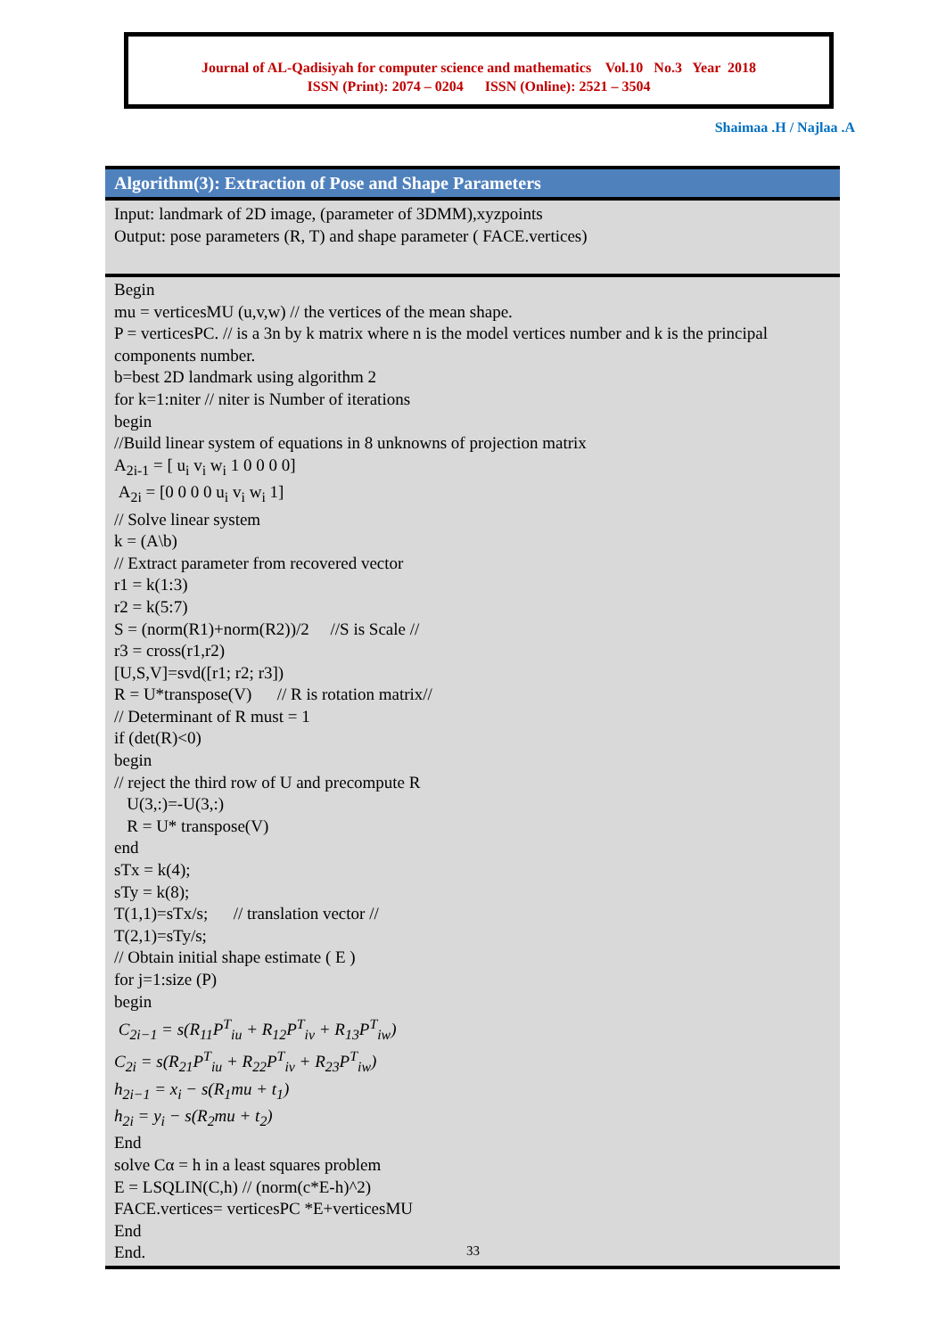Journal of AL-Qadisiyah for computer science and mathematics Vol.10 No.3 Year 2018
ISSN (Print): 2074 – 0204 ISSN (Online): 2521 – 3504
Shaimaa .H / Najlaa .A
Algorithm(3): Extraction of Pose and Shape Parameters
Input: landmark of 2D image, (parameter of 3DMM),xyzpoints
Output: pose parameters (R, T) and shape parameter ( FACE.vertices)
Begin
mu = verticesMU (u,v,w) // the vertices of the mean shape.
P = verticesPC. // is a 3n by k matrix where n is the model vertices number and k is the principal components number.
b=best 2D landmark using algorithm 2
for k=1:niter // niter is Number of iterations
begin
//Build linear system of equations in 8 unknowns of projection matrix
A<sub>2i-1</sub> = [ u<sub>i</sub> v<sub>i</sub> w<sub>i</sub> 1 0 0 0 0]
A<sub>2i</sub> = [0 0 0 0 u<sub>i</sub> v<sub>i</sub> w<sub>i</sub> 1]
// Solve linear system
k = (A\b)
// Extract parameter from recovered vector
r1 = k(1:3)
r2 = k(5:7)
S = (norm(R1)+norm(R2))/2 //S is Scale //
r3 = cross(r1,r2)
[U,S,V]=svd([r1; r2; r3])
R = U*transpose(V) // R is rotation matrix//
// Determinant of R must = 1
if (det(R)<0)
begin
// reject the third row of U and precompute R
U(3,:)=-U(3,:)
R = U* transpose(V)
end
sTx = k(4);
sTy = k(8);
T(1,1)=sTx/s; // translation vector //
T(2,1)=sTy/s;
// Obtain initial shape estimate ( E )
for j=1:size (P)
begin
C<sub>2i−1</sub> = s(R<sub>11</sub>P<sup>T</sup><sub>iu</sub> + R<sub>12</sub>P<sup>T</sup><sub>iv</sub> + R<sub>13</sub>P<sup>T</sup><sub>iw</sub>)
C<sub>2i</sub> = s(R<sub>21</sub>P<sup>T</sup><sub>iu</sub> + R<sub>22</sub>P<sup>T</sup><sub>iv</sub> + R<sub>23</sub>P<sup>T</sup><sub>iw</sub>)
h<sub>2i−1</sub> = x<sub>i</sub> − s(R<sub>1</sub>mu + t<sub>1</sub>)
h<sub>2i</sub> = y<sub>i</sub> − s(R<sub>2</sub>mu + t<sub>2</sub>)
End
solve Cα = h in a least squares problem
E = LSQLIN(C,h) // (norm(c*E-h)^2)
FACE.vertices= verticesPC *E+verticesMU
End
End.
33